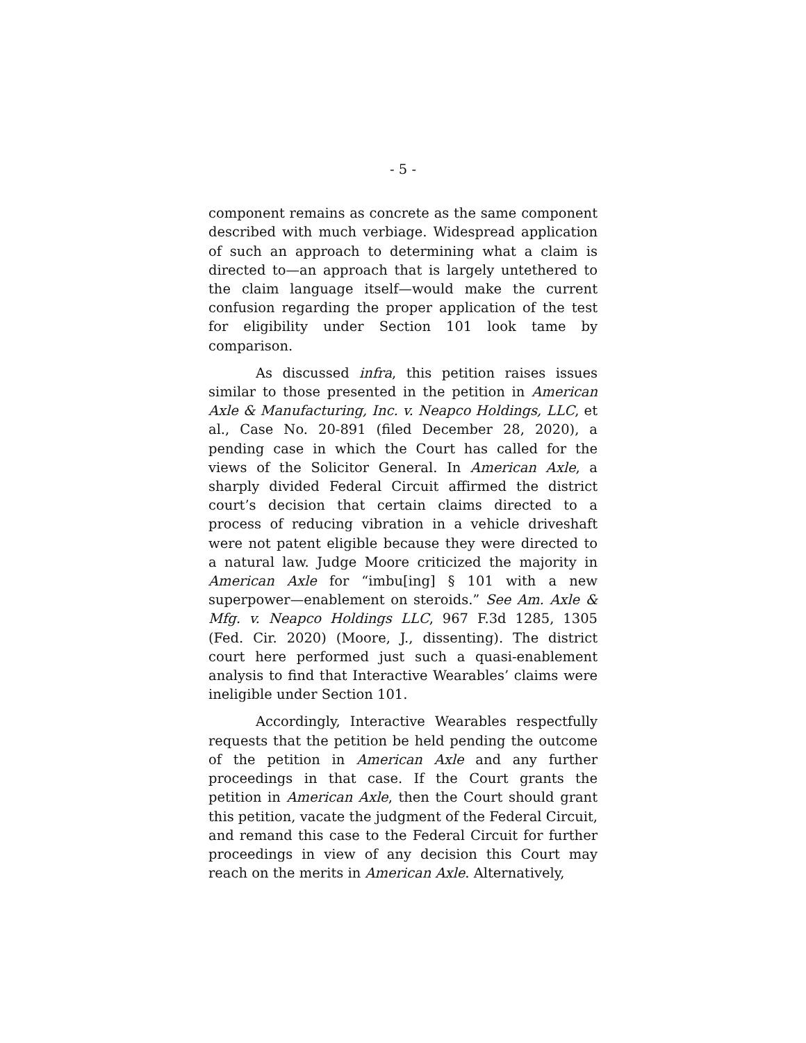- 5 -
component remains as concrete as the same component described with much verbiage. Widespread application of such an approach to determining what a claim is directed to—an approach that is largely untethered to the claim language itself—would make the current confusion regarding the proper application of the test for eligibility under Section 101 look tame by comparison.
As discussed infra, this petition raises issues similar to those presented in the petition in American Axle & Manufacturing, Inc. v. Neapco Holdings, LLC, et al., Case No. 20-891 (filed December 28, 2020), a pending case in which the Court has called for the views of the Solicitor General. In American Axle, a sharply divided Federal Circuit affirmed the district court’s decision that certain claims directed to a process of reducing vibration in a vehicle driveshaft were not patent eligible because they were directed to a natural law. Judge Moore criticized the majority in American Axle for “imbu[ing] § 101 with a new superpower—enablement on steroids.” See Am. Axle & Mfg. v. Neapco Holdings LLC, 967 F.3d 1285, 1305 (Fed. Cir. 2020) (Moore, J., dissenting). The district court here performed just such a quasi-enablement analysis to find that Interactive Wearables’ claims were ineligible under Section 101.
Accordingly, Interactive Wearables respectfully requests that the petition be held pending the outcome of the petition in American Axle and any further proceedings in that case. If the Court grants the petition in American Axle, then the Court should grant this petition, vacate the judgment of the Federal Circuit, and remand this case to the Federal Circuit for further proceedings in view of any decision this Court may reach on the merits in American Axle. Alternatively,